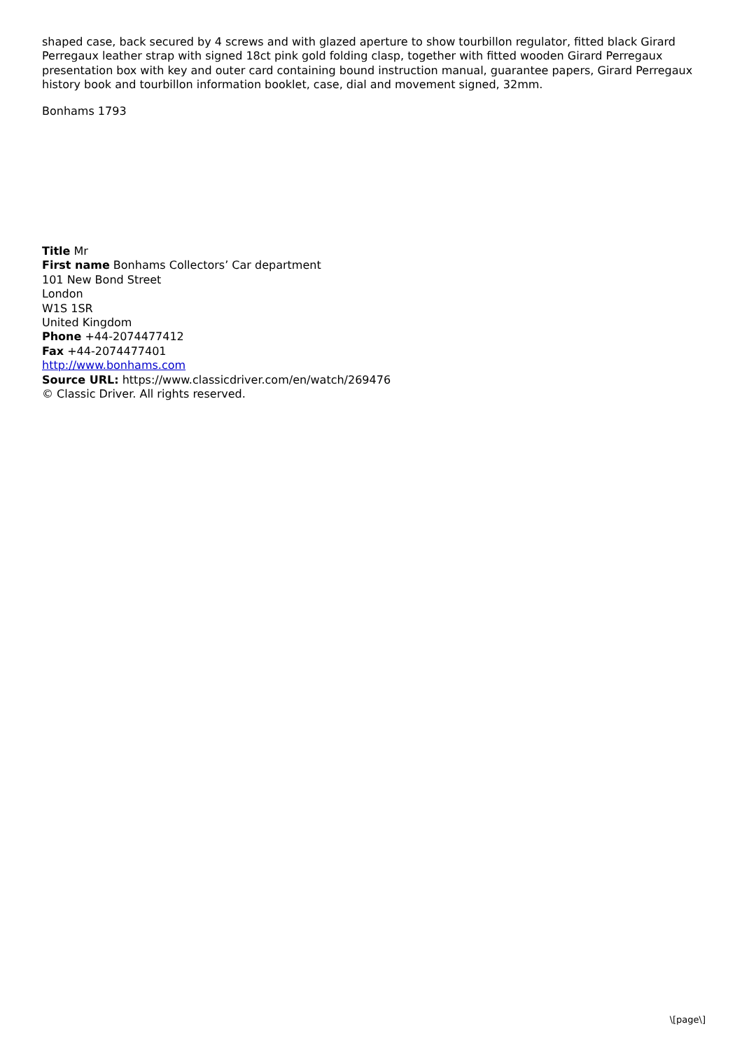shaped case, back secured by 4 screws and with glazed aperture to show tourbillon regulator, fitted black Girard Perregaux leather strap with signed 18ct pink gold folding clasp, together with fitted wooden Girard Perregaux presentation box with key and outer card containing bound instruction manual, guarantee papers, Girard Perregaux history book and tourbillon information booklet, case, dial and movement signed, 32mm.
Bonhams 1793
Title Mr
First name Bonhams Collectors’ Car department
101 New Bond Street
London
W1S 1SR
United Kingdom
Phone +44-2074477412
Fax +44-2074477401
http://www.bonhams.com
Source URL: https://www.classicdriver.com/en/watch/269476
© Classic Driver. All rights reserved.
\[page\]